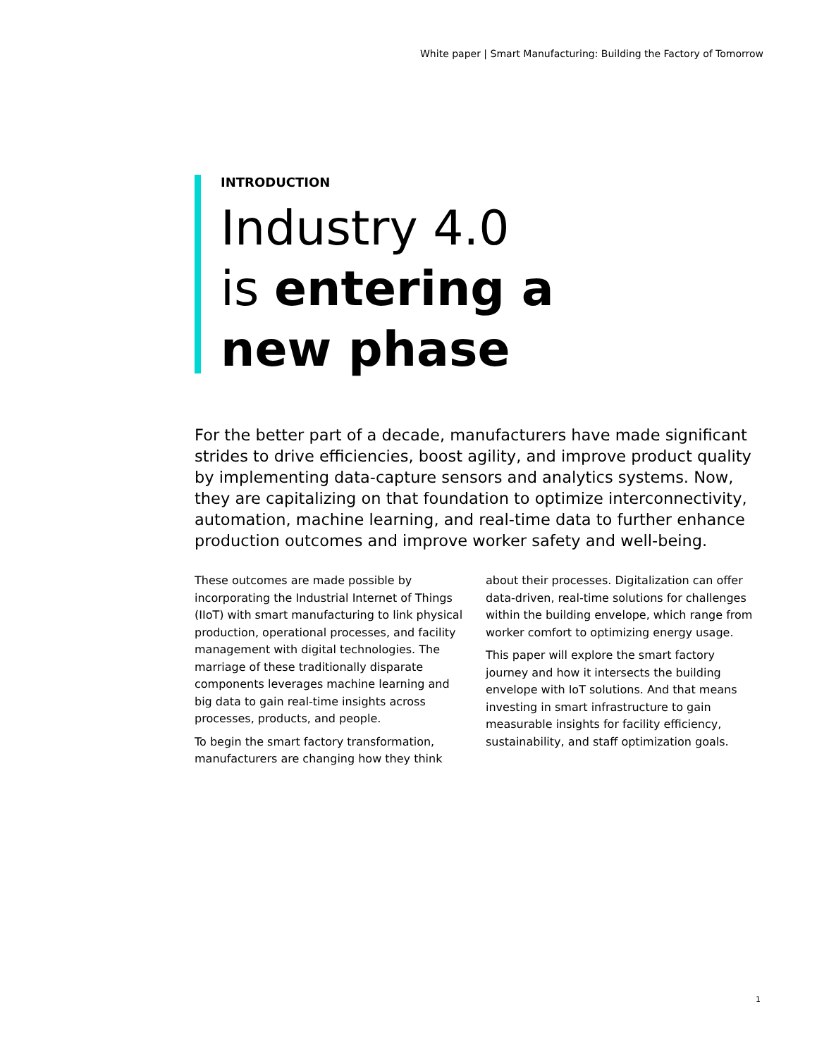White paper | Smart Manufacturing: Building the Factory of Tomorrow
INTRODUCTION
Industry 4.0
is entering a
new phase
For the better part of a decade, manufacturers have made significant strides to drive efficiencies, boost agility, and improve product quality by implementing data-capture sensors and analytics systems. Now, they are capitalizing on that foundation to optimize interconnectivity, automation, machine learning, and real-time data to further enhance production outcomes and improve worker safety and well-being.
These outcomes are made possible by incorporating the Industrial Internet of Things (IIoT) with smart manufacturing to link physical production, operational processes, and facility management with digital technologies. The marriage of these traditionally disparate components leverages machine learning and big data to gain real-time insights across processes, products, and people.
To begin the smart factory transformation, manufacturers are changing how they think about their processes. Digitalization can offer data-driven, real-time solutions for challenges within the building envelope, which range from worker comfort to optimizing energy usage.
This paper will explore the smart factory journey and how it intersects the building envelope with IoT solutions. And that means investing in smart infrastructure to gain measurable insights for facility efficiency, sustainability, and staff optimization goals.
1